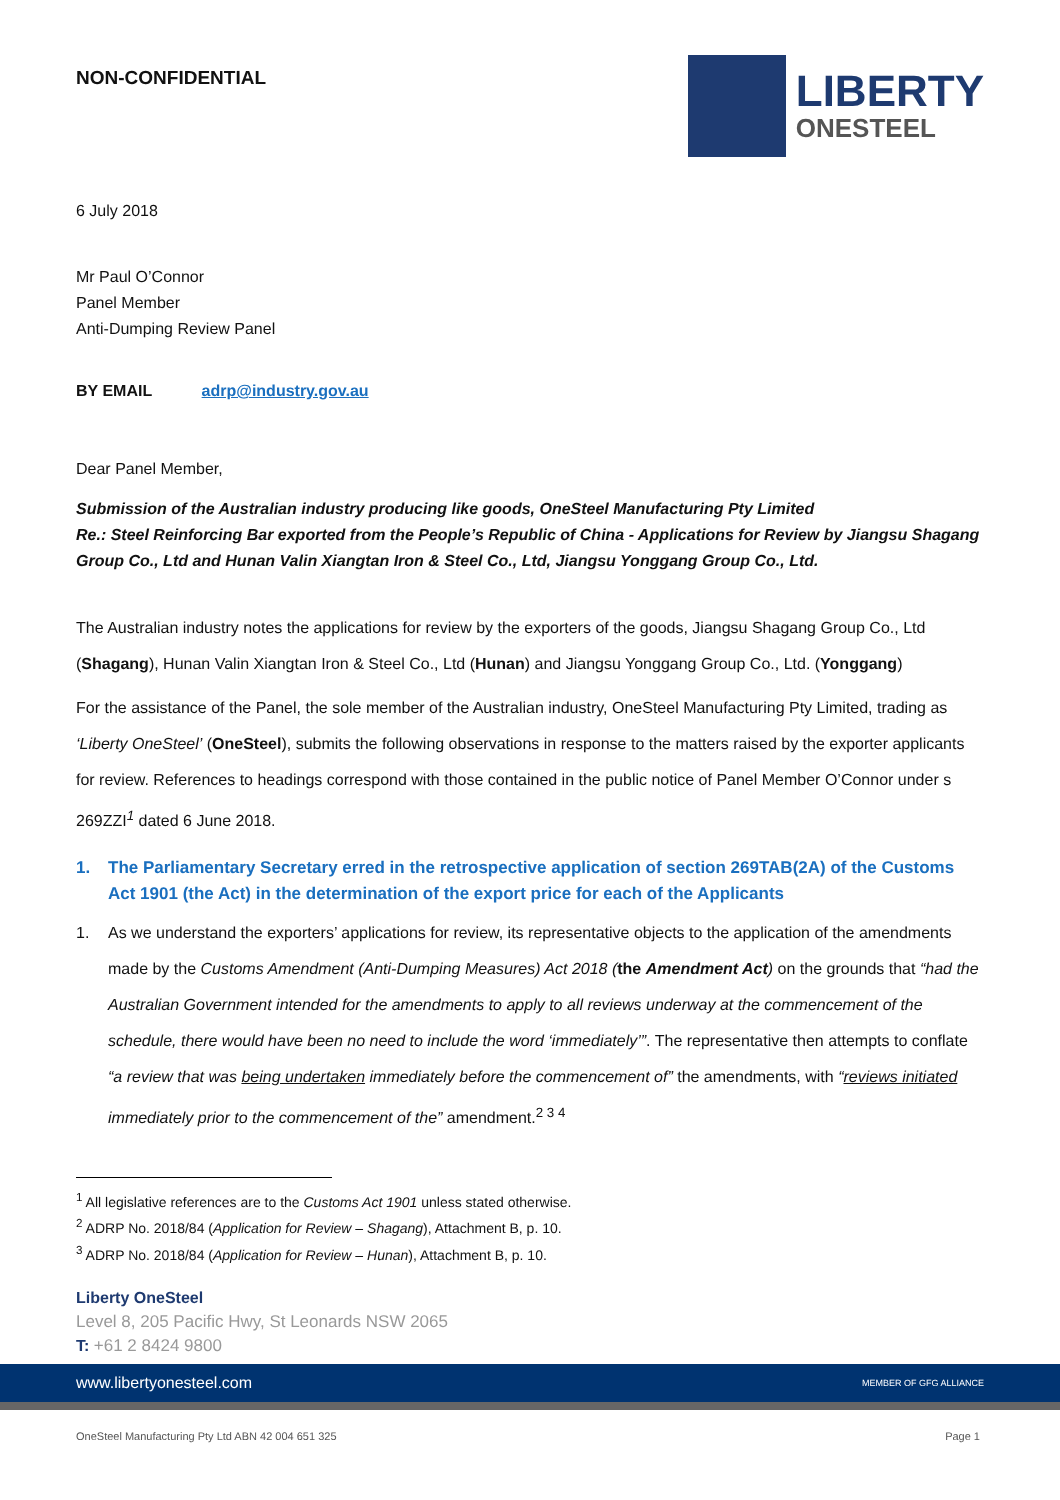NON-CONFIDENTIAL
LIBERTY
ONESTEEL
6 July 2018
Mr Paul O’Connor
Panel Member
Anti-Dumping Review Panel
BY EMAIL adrp@industry.gov.au
Dear Panel Member,
Submission of the Australian industry producing like goods, OneSteel Manufacturing Pty Limited
Re.: Steel Reinforcing Bar exported from the People’s Republic of China - Applications for Review by Jiangsu Shagang Group Co., Ltd and Hunan Valin Xiangtan Iron & Steel Co., Ltd, Jiangsu Yonggang Group Co., Ltd.
The Australian industry notes the applications for review by the exporters of the goods, Jiangsu Shagang Group Co., Ltd (Shagang), Hunan Valin Xiangtan Iron & Steel Co., Ltd (Hunan) and Jiangsu Yonggang Group Co., Ltd. (Yonggang)
For the assistance of the Panel, the sole member of the Australian industry, OneSteel Manufacturing Pty Limited, trading as ‘Liberty OneSteel’ (OneSteel), submits the following observations in response to the matters raised by the exporter applicants for review. References to headings correspond with those contained in the public notice of Panel Member O’Connor under s 269ZZI<sup>1</sup> dated 6 June 2018.
1. The Parliamentary Secretary erred in the retrospective application of section 269TAB(2A) of the Customs Act 1901 (the Act) in the determination of the export price for each of the Applicants
1. As we understand the exporters’ applications for review, its representative objects to the application of the amendments made by the Customs Amendment (Anti-Dumping Measures) Act 2018 (the Amendment Act) on the grounds that “had the Australian Government intended for the amendments to apply to all reviews underway at the commencement of the schedule, there would have been no need to include the word ‘immediately’”. The representative then attempts to conflate “a review that was being undertaken immediately before the commencement of” the amendments, with “reviews initiated immediately prior to the commencement of the” amendment.<sup>2 3 4</sup>
<sup>1</sup> All legislative references are to the Customs Act 1901 unless stated otherwise.
<sup>2</sup> ADRP No. 2018/84 (Application for Review – Shagang), Attachment B, p. 10.
<sup>3</sup> ADRP No. 2018/84 (Application for Review – Hunan), Attachment B, p. 10.
Liberty OneSteel
Level 8, 205 Pacific Hwy, St Leonards NSW 2065
T: +61 2 8424 9800
www.libertyonesteel.com MEMBER OF GFG ALLIANCE
OneSteel Manufacturing Pty Ltd ABN 42 004 651 325 Page 1